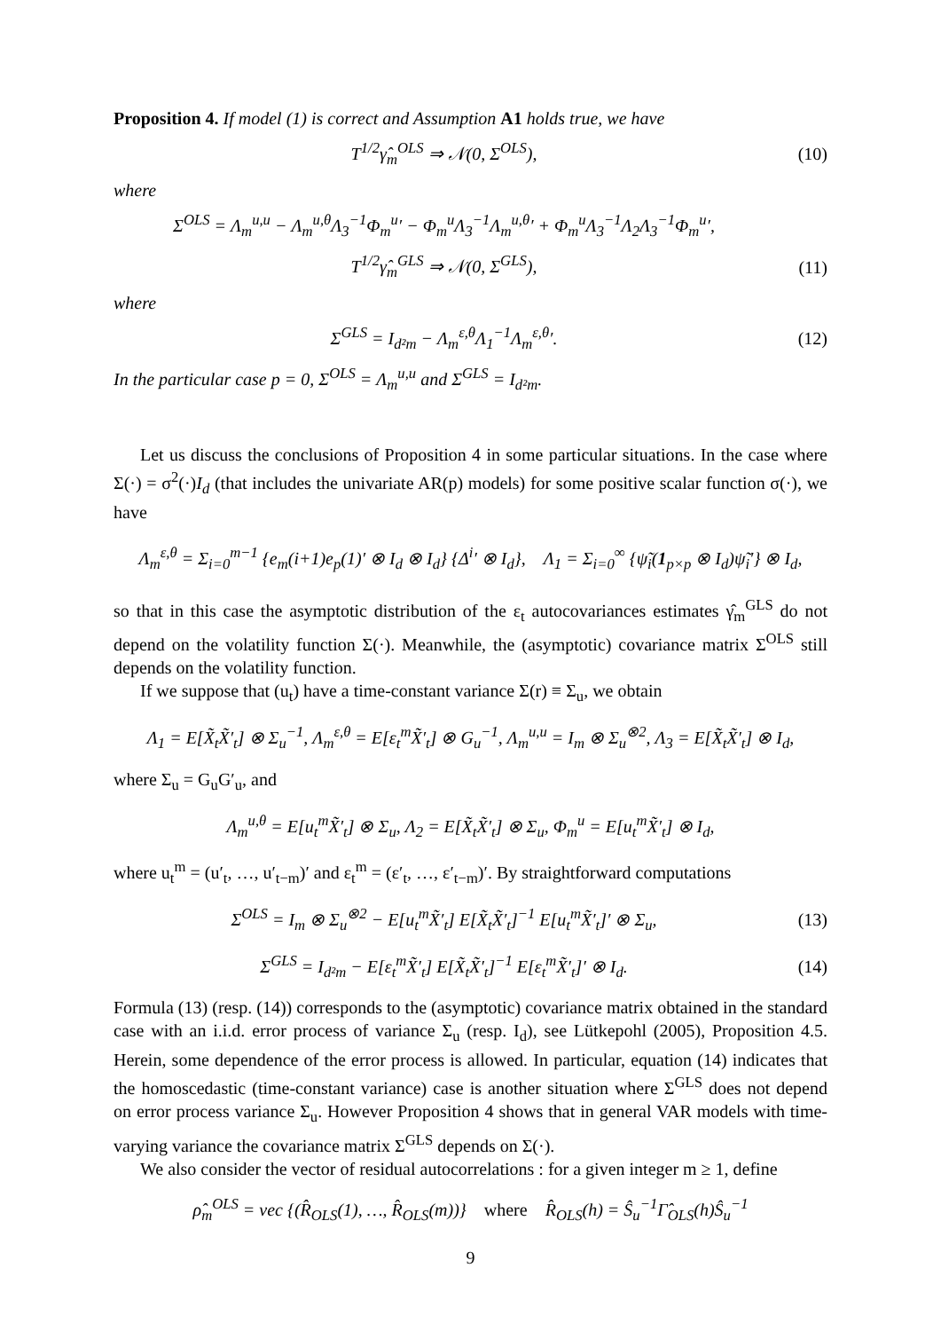Proposition 4. If model (1) is correct and Assumption A1 holds true, we have
T<sup>1/2</sup>γ̂<sub>m</sub><sup>OLS</sup> ⇒ 𝒩(0, Σ<sup>OLS</sup>), (10)
where
Σ<sup>OLS</sup> = Λ<sub>m</sub><sup>u,u</sup> − Λ<sub>m</sub><sup>u,θ</sup>Λ<sub>3</sub><sup>−1</sup>Φ<sub>m</sub><sup>u</sup>′ − Φ<sub>m</sub><sup>u</sup>Λ<sub>3</sub><sup>−1</sup>Λ<sub>m</sub><sup>u,θ</sup>′ + Φ<sub>m</sub><sup>u</sup>Λ<sub>3</sub><sup>−1</sup>Λ<sub>2</sub>Λ<sub>3</sub><sup>−1</sup>Φ<sub>m</sub><sup>u</sup>′,
T<sup>1/2</sup>γ̂<sub>m</sub><sup>GLS</sup> ⇒ 𝒩(0, Σ<sup>GLS</sup>), (11)
where
Σ<sup>GLS</sup> = I<sub>d²m</sub> − Λ<sub>m</sub><sup>ε,θ</sup>Λ<sub>1</sub><sup>−1</sup>Λ<sub>m</sub><sup>ε,θ</sup>′. (12)
In the particular case p = 0, Σ<sup>OLS</sup> = Λ<sub>m</sub><sup>u,u</sup> and Σ<sup>GLS</sup> = I<sub>d²m</sub>.
Let us discuss the conclusions of Proposition 4 in some particular situations. In the case where Σ(·) = σ<sup>2</sup>(·)I<sub>d</sub> (that includes the univariate AR(p) models) for some positive scalar function σ(·), we have
Λ<sub>m</sub><sup>ε,θ</sup> = Σ<sub>i=0</sub><sup>m−1</sup> {e<sub>m</sub>(i+1)e<sub>p</sub>(1)′ ⊗ I<sub>d</sub> ⊗ I<sub>d</sub>} {Δ<sup>i</sup>′ ⊗ I<sub>d</sub>}, Λ<sub>1</sub> = Σ<sub>i=0</sub><sup>∞</sup> {ψ̃<sub>i</sub>(1<sub>p×p</sub> ⊗ I<sub>d</sub>)ψ̃<sub>i</sub>′} ⊗ I<sub>d</sub>,
so that in this case the asymptotic distribution of the ε<sub>t</sub> autocovariances estimates γ̂<sub>m</sub><sup>GLS</sup> do not depend on the volatility function Σ(·). Meanwhile, the (asymptotic) covariance matrix Σ<sup>OLS</sup> still depends on the volatility function.
If we suppose that (u<sub>t</sub>) have a time-constant variance Σ(r) ≡ Σ<sub>u</sub>, we obtain
Λ<sub>1</sub> = E[X̃<sub>t</sub>X̃′<sub>t</sub>] ⊗ Σ<sub>u</sub><sup>−1</sup>, Λ<sub>m</sub><sup>ε,θ</sup> = E[ε<sub>t</sub><sup>m</sup>X̃′<sub>t</sub>] ⊗ G<sub>u</sub><sup>−1</sup>, Λ<sub>m</sub><sup>u,u</sup> = I<sub>m</sub> ⊗ Σ<sub>u</sub><sup>⊗2</sup>, Λ<sub>3</sub> = E[X̃<sub>t</sub>X̃′<sub>t</sub>] ⊗ I<sub>d</sub>,
where Σ<sub>u</sub> = G<sub>u</sub>G′<sub>u</sub>, and
Λ<sub>m</sub><sup>u,θ</sup> = E[u<sub>t</sub><sup>m</sup>X̃′<sub>t</sub>] ⊗ Σ<sub>u</sub>, Λ<sub>2</sub> = E[X̃<sub>t</sub>X̃′<sub>t</sub>] ⊗ Σ<sub>u</sub>, Φ<sub>m</sub><sup>u</sup> = E[u<sub>t</sub><sup>m</sup>X̃′<sub>t</sub>] ⊗ I<sub>d</sub>,
where u<sub>t</sub><sup>m</sup> = (u′<sub>t</sub>, …, u′<sub>t−m</sub>)′ and ε<sub>t</sub><sup>m</sup> = (ε′<sub>t</sub>, …, ε′<sub>t−m</sub>)′. By straightforward computations
Σ<sup>OLS</sup> = I<sub>m</sub> ⊗ Σ<sub>u</sub><sup>⊗2</sup> − E[u<sub>t</sub><sup>m</sup>X̃′<sub>t</sub>] E[X̃<sub>t</sub>X̃′<sub>t</sub>]<sup>−1</sup> E[u<sub>t</sub><sup>m</sup>X̃′<sub>t</sub>]′ ⊗ Σ<sub>u</sub>,
(13)
Σ<sup>GLS</sup> = I<sub>d²m</sub> − E[ε<sub>t</sub><sup>m</sup>X̃′<sub>t</sub>] E[X̃<sub>t</sub>X̃′<sub>t</sub>]<sup>−1</sup> E[ε<sub>t</sub><sup>m</sup>X̃′<sub>t</sub>]′ ⊗ I<sub>d</sub>.
(14)
Formula (13) (resp. (14)) corresponds to the (asymptotic) covariance matrix obtained in the standard case with an i.i.d. error process of variance Σ<sub>u</sub> (resp. I<sub>d</sub>), see Lütkepohl (2005), Proposition 4.5. Herein, some dependence of the error process is allowed. In particular, equation (14) indicates that the homoscedastic (time-constant variance) case is another situation where Σ<sup>GLS</sup> does not depend on error process variance Σ<sub>u</sub>. However Proposition 4 shows that in general VAR models with time-varying variance the covariance matrix Σ<sup>GLS</sup> depends on Σ(·).
We also consider the vector of residual autocorrelations : for a given integer m ≥ 1, define
ρ̂<sub>m</sub><sup>OLS</sup> = vec {(R̂<sub>OLS</sub>(1), …, R̂<sub>OLS</sub>(m))} where R̂<sub>OLS</sub>(h) = Ŝ<sub>u</sub><sup>−1</sup>Γ̂<sub>OLS</sub>(h)Ŝ<sub>u</sub><sup>−1</sup>
9